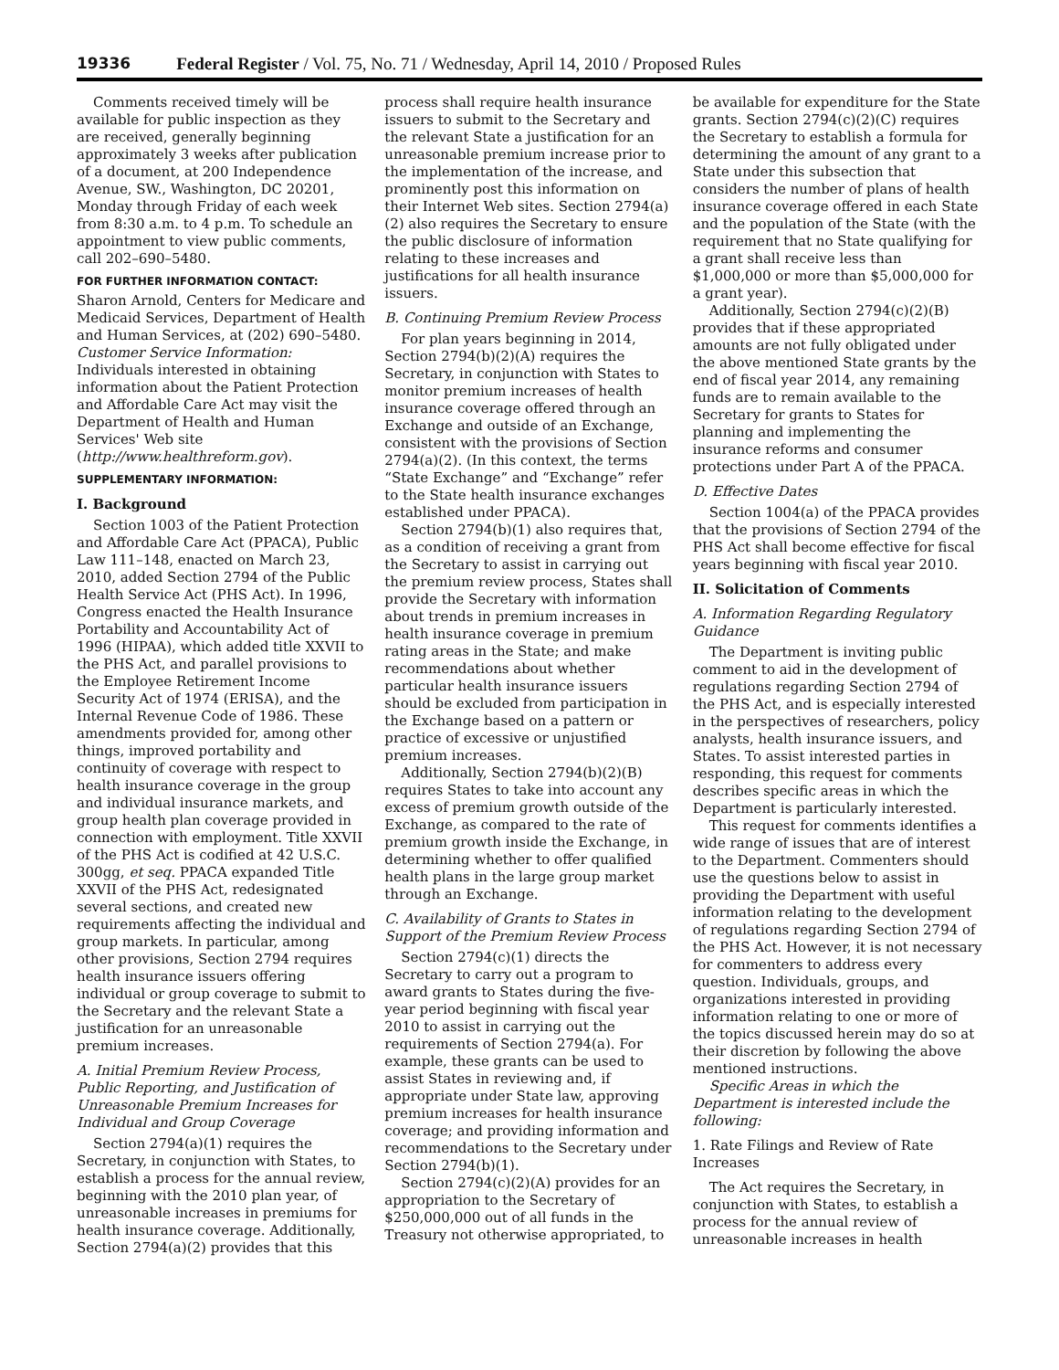19336 Federal Register / Vol. 75, No. 71 / Wednesday, April 14, 2010 / Proposed Rules
Comments received timely will be available for public inspection as they are received, generally beginning approximately 3 weeks after publication of a document, at 200 Independence Avenue, SW., Washington, DC 20201, Monday through Friday of each week from 8:30 a.m. to 4 p.m. To schedule an appointment to view public comments, call 202–690–5480.
FOR FURTHER INFORMATION CONTACT:
Sharon Arnold, Centers for Medicare and Medicaid Services, Department of Health and Human Services, at (202) 690–5480. Customer Service Information: Individuals interested in obtaining information about the Patient Protection and Affordable Care Act may visit the Department of Health and Human Services' Web site (http://www.healthreform.gov).
SUPPLEMENTARY INFORMATION:
I. Background
Section 1003 of the Patient Protection and Affordable Care Act (PPACA), Public Law 111–148, enacted on March 23, 2010, added Section 2794 of the Public Health Service Act (PHS Act). In 1996, Congress enacted the Health Insurance Portability and Accountability Act of 1996 (HIPAA), which added title XXVII to the PHS Act, and parallel provisions to the Employee Retirement Income Security Act of 1974 (ERISA), and the Internal Revenue Code of 1986. These amendments provided for, among other things, improved portability and continuity of coverage with respect to health insurance coverage in the group and individual insurance markets, and group health plan coverage provided in connection with employment. Title XXVII of the PHS Act is codified at 42 U.S.C. 300gg, et seq. PPACA expanded Title XXVII of the PHS Act, redesignated several sections, and created new requirements affecting the individual and group markets. In particular, among other provisions, Section 2794 requires health insurance issuers offering individual or group coverage to submit to the Secretary and the relevant State a justification for an unreasonable premium increases.
A. Initial Premium Review Process, Public Reporting, and Justification of Unreasonable Premium Increases for Individual and Group Coverage
Section 2794(a)(1) requires the Secretary, in conjunction with States, to establish a process for the annual review, beginning with the 2010 plan year, of unreasonable increases in premiums for health insurance coverage. Additionally, Section 2794(a)(2) provides that this process shall require health insurance issuers to submit to the Secretary and the relevant State a justification for an unreasonable premium increase prior to the implementation of the increase, and prominently post this information on their Internet Web sites. Section 2794(a)(2) also requires the Secretary to ensure the public disclosure of information relating to these increases and justifications for all health insurance issuers.
B. Continuing Premium Review Process
For plan years beginning in 2014, Section 2794(b)(2)(A) requires the Secretary, in conjunction with States to monitor premium increases of health insurance coverage offered through an Exchange and outside of an Exchange, consistent with the provisions of Section 2794(a)(2). (In this context, the terms “State Exchange” and “Exchange” refer to the State health insurance exchanges established under PPACA).
Section 2794(b)(1) also requires that, as a condition of receiving a grant from the Secretary to assist in carrying out the premium review process, States shall provide the Secretary with information about trends in premium increases in health insurance coverage in premium rating areas in the State; and make recommendations about whether particular health insurance issuers should be excluded from participation in the Exchange based on a pattern or practice of excessive or unjustified premium increases.
Additionally, Section 2794(b)(2)(B) requires States to take into account any excess of premium growth outside of the Exchange, as compared to the rate of premium growth inside the Exchange, in determining whether to offer qualified health plans in the large group market through an Exchange.
C. Availability of Grants to States in Support of the Premium Review Process
Section 2794(c)(1) directs the Secretary to carry out a program to award grants to States during the five-year period beginning with fiscal year 2010 to assist in carrying out the requirements of Section 2794(a). For example, these grants can be used to assist States in reviewing and, if appropriate under State law, approving premium increases for health insurance coverage; and providing information and recommendations to the Secretary under Section 2794(b)(1).
Section 2794(c)(2)(A) provides for an appropriation to the Secretary of $250,000,000 out of all funds in the Treasury not otherwise appropriated, to be available for expenditure for the State grants. Section 2794(c)(2)(C) requires the Secretary to establish a formula for determining the amount of any grant to a State under this subsection that considers the number of plans of health insurance coverage offered in each State and the population of the State (with the requirement that no State qualifying for a grant shall receive less than $1,000,000 or more than $5,000,000 for a grant year).
Additionally, Section 2794(c)(2)(B) provides that if these appropriated amounts are not fully obligated under the above mentioned State grants by the end of fiscal year 2014, any remaining funds are to remain available to the Secretary for grants to States for planning and implementing the insurance reforms and consumer protections under Part A of the PPACA.
D. Effective Dates
Section 1004(a) of the PPACA provides that the provisions of Section 2794 of the PHS Act shall become effective for fiscal years beginning with fiscal year 2010.
II. Solicitation of Comments
A. Information Regarding Regulatory Guidance
The Department is inviting public comment to aid in the development of regulations regarding Section 2794 of the PHS Act, and is especially interested in the perspectives of researchers, policy analysts, health insurance issuers, and States. To assist interested parties in responding, this request for comments describes specific areas in which the Department is particularly interested.
This request for comments identifies a wide range of issues that are of interest to the Department. Commenters should use the questions below to assist in providing the Department with useful information relating to the development of regulations regarding Section 2794 of the PHS Act. However, it is not necessary for commenters to address every question. Individuals, groups, and organizations interested in providing information relating to one or more of the topics discussed herein may do so at their discretion by following the above mentioned instructions.
Specific Areas in which the Department is interested include the following:
1. Rate Filings and Review of Rate Increases
The Act requires the Secretary, in conjunction with States, to establish a process for the annual review of unreasonable increases in health